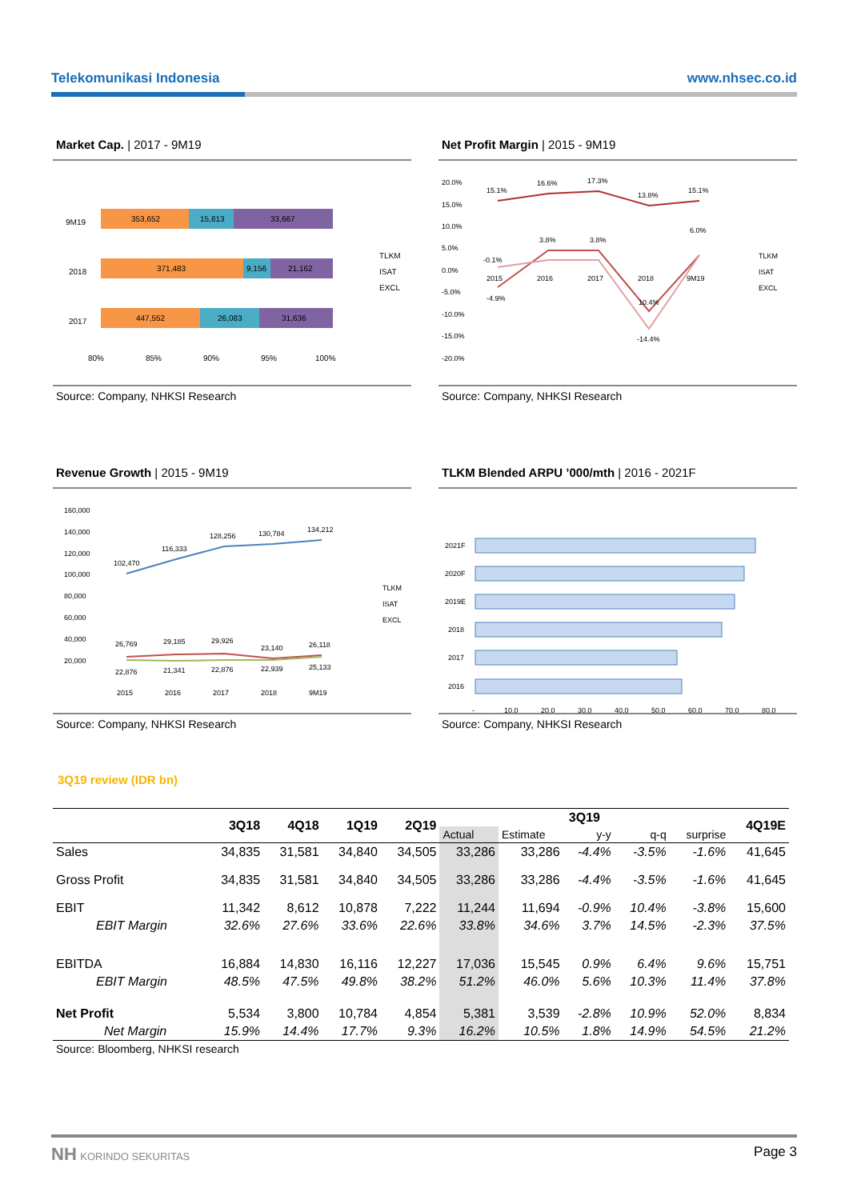Telekomunikasi Indonesia www.nhsec.co.id
Market Cap. | 2017 - 9M19
9M19
353,652
15,813
33,667
2018
371,483
9,156
21,162
2017
447,552
26,083
31,636
80%
85%
90%
95%
100%
TLKM
ISAT
EXCL
Source: Company, NHKSI Research
Net Profit Margin | 2015 - 9M19
20.0%
15.0%
10.0%
5.0%
0.0%
-5.0%
-10.0%
-15.0%
-20.0%
15.1%
16.6%
17.3%
13.8%
15.1%
-0.1%
-4.9%
3.8%
3.8%
10.4%
6.0%
-14.4%
2015
2016
2017
2018
9M19
TLKM
ISAT
EXCL
Source: Company, NHKSI Research
Revenue Growth | 2015 - 9M19
160,000
140,000
120,000
100,000
80,000
60,000
40,000
20,000
102,470
116,333
128,256
130,784
134,212
26,769
29,185
29,926
23,140
26,118
22,876
21,341
22,876
22,939
25,133
2015
2016
2017
2018
9M19
TLKM
ISAT
EXCL
Source: Company, NHKSI Research
TLKM Blended ARPU ’000/mth | 2016 - 2021F
2021F
2020F
2019E
2018
2017
2016
-
10.0
20.0
30.0
40.0
50.0
60.0
70.0
80.0
Source: Company, NHKSI Research
3Q19 review (IDR bn)
| | 3Q18 | 4Q18 | 1Q19 | 2Q19 | 3Q19 | | | | | 4Q19E |
| --- | --- | --- | --- | --- | --- | --- | --- | --- | --- | --- |
| | | | | | Actual | Estimate | y-y | q-q | surprise | |
| Sales | 34,835 | 31,581 | 34,840 | 34,505 | 33,286 | 33,286 | -4.4% | -3.5% | -1.6% | 41,645 |
| Gross Profit | 34,835 | 31,581 | 34,840 | 34,505 | 33,286 | 33,286 | -4.4% | -3.5% | -1.6% | 41,645 |
| EBIT | 11,342 | 8,612 | 10,878 | 7,222 | 11,244 | 11,694 | -0.9% | 10.4% | -3.8% | 15,600 |
| EBIT Margin | 32.6% | 27.6% | 33.6% | 22.6% | 33.8% | 34.6% | 3.7% | 14.5% | -2.3% | 37.5% |
| EBITDA | 16,884 | 14,830 | 16,116 | 12,227 | 17,036 | 15,545 | 0.9% | 6.4% | 9.6% | 15,751 |
| EBIT Margin | 48.5% | 47.5% | 49.8% | 38.2% | 51.2% | 46.0% | 5.6% | 10.3% | 11.4% | 37.8% |
| Net Profit | 5,534 | 3,800 | 10,784 | 4,854 | 5,381 | 3,539 | -2.8% | 10.9% | 52.0% | 8,834 |
| Net Margin | 15.9% | 14.4% | 17.7% | 9.3% | 16.2% | 10.5% | 1.8% | 14.9% | 54.5% | 21.2% |
| Source: Bloomberg, NHKSI research | | | | | | | | | | |
NH KORINDO SEKURITAS Page 3